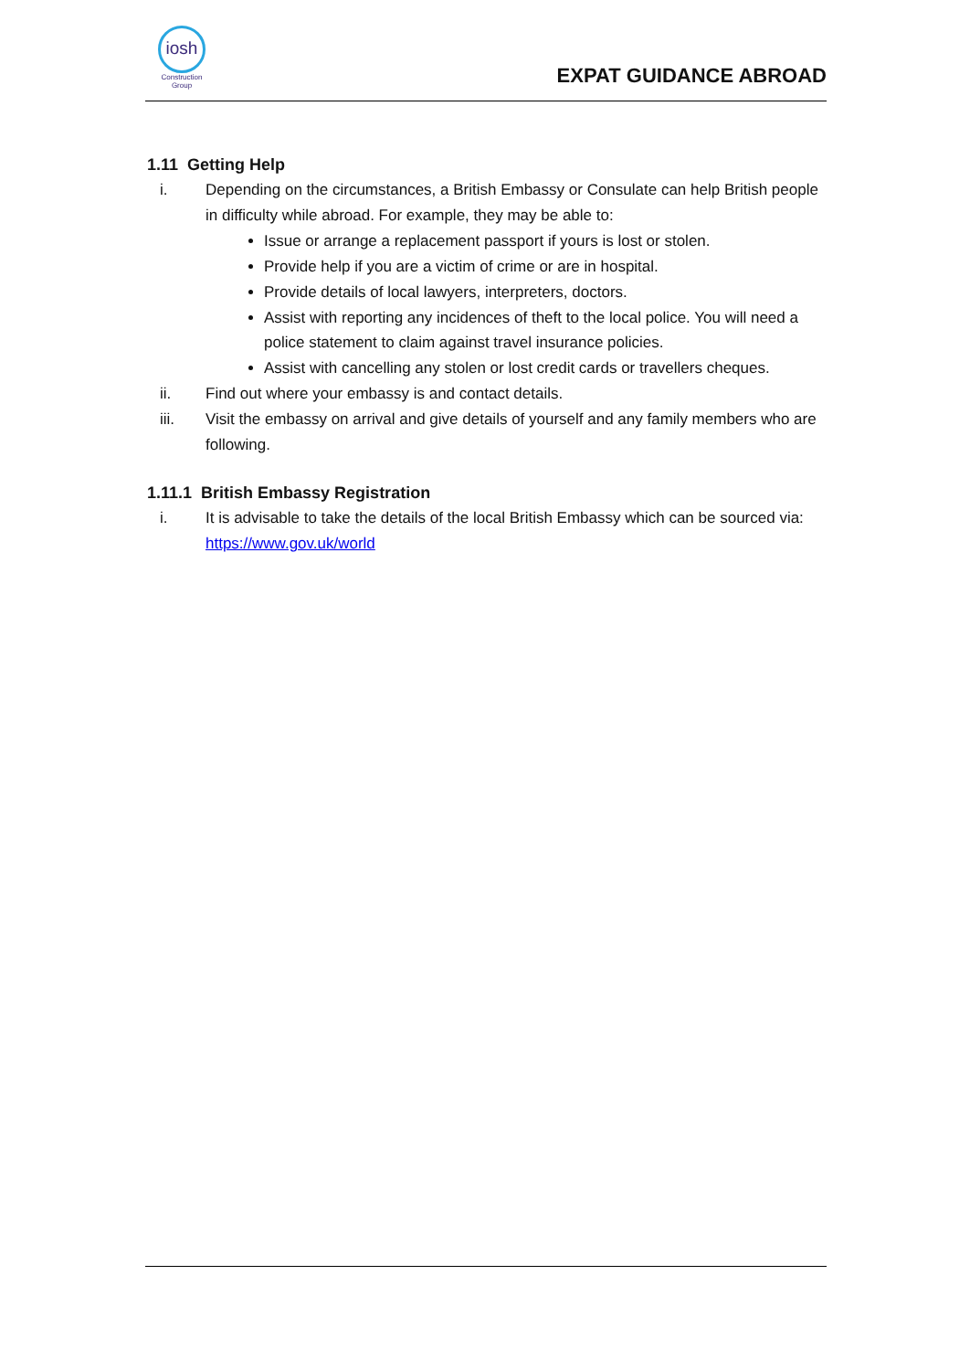iosh
Construction
Group
EXPAT GUIDANCE ABROAD
1.11 Getting Help
i. Depending on the circumstances, a British Embassy or Consulate can help British people in difficulty while abroad. For example, they may be able to:
Issue or arrange a replacement passport if yours is lost or stolen.
Provide help if you are a victim of crime or are in hospital.
Provide details of local lawyers, interpreters, doctors.
Assist with reporting any incidences of theft to the local police. You will need a police statement to claim against travel insurance policies.
Assist with cancelling any stolen or lost credit cards or travellers cheques.
ii. Find out where your embassy is and contact details.
iii. Visit the embassy on arrival and give details of yourself and any family members who are following.
1.11.1 British Embassy Registration
i. It is advisable to take the details of the local British Embassy which can be sourced via: https://www.gov.uk/world